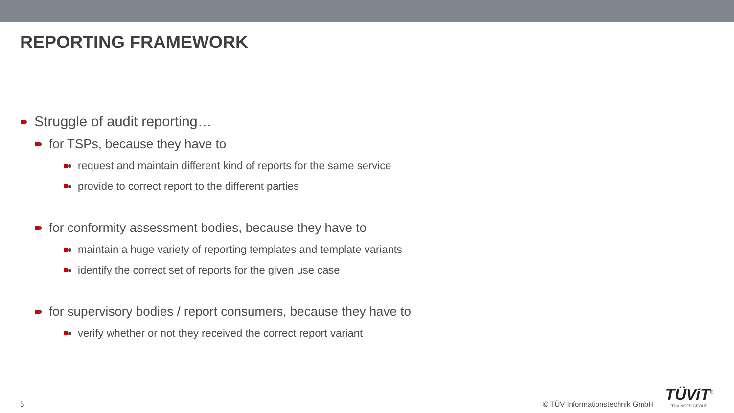REPORTING FRAMEWORK
Struggle of audit reporting…
for TSPs, because they have to
request and maintain different kind of reports for the same service
provide to correct report to the different parties
for conformity assessment bodies, because they have to
maintain a huge variety of reporting templates and template variants
identify the correct set of reports for the given use case
for supervisory bodies / report consumers, because they have to
verify whether or not they received the correct report variant
5 © TÜV Informationstechnik GmbH
TÜViT<sup>®</sup>
TÜV NORD GROUP